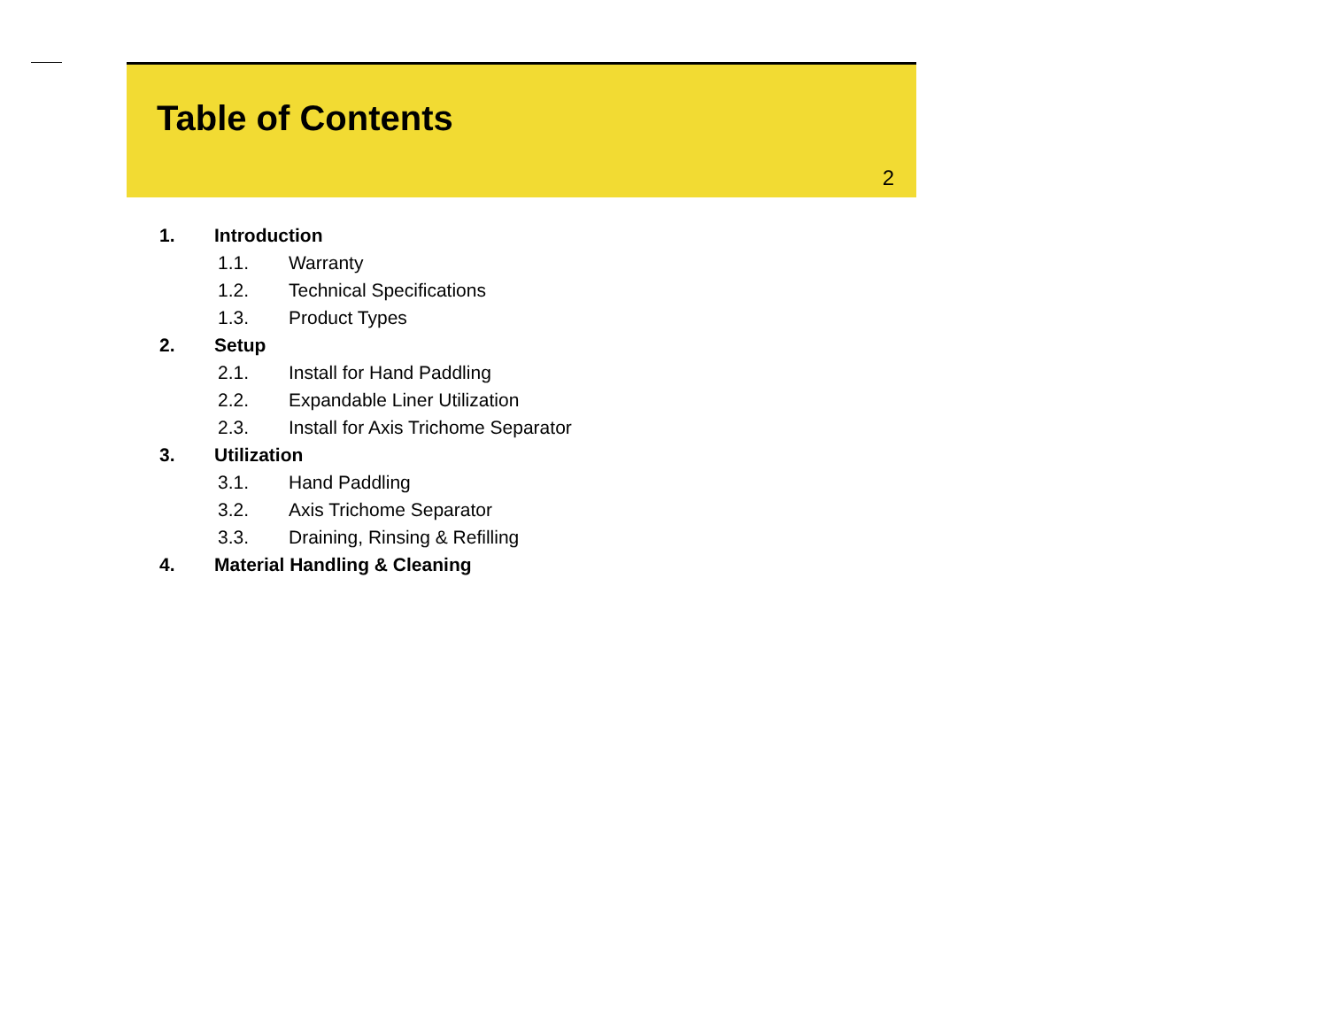Table of Contents
2
1. Introduction
1.1. Warranty
1.2. Technical Specifications
1.3. Product Types
2. Setup
2.1. Install for Hand Paddling
2.2. Expandable Liner Utilization
2.3. Install for Axis Trichome Separator
3. Utilization
3.1. Hand Paddling
3.2. Axis Trichome Separator
3.3. Draining, Rinsing & Refilling
4. Material Handling & Cleaning